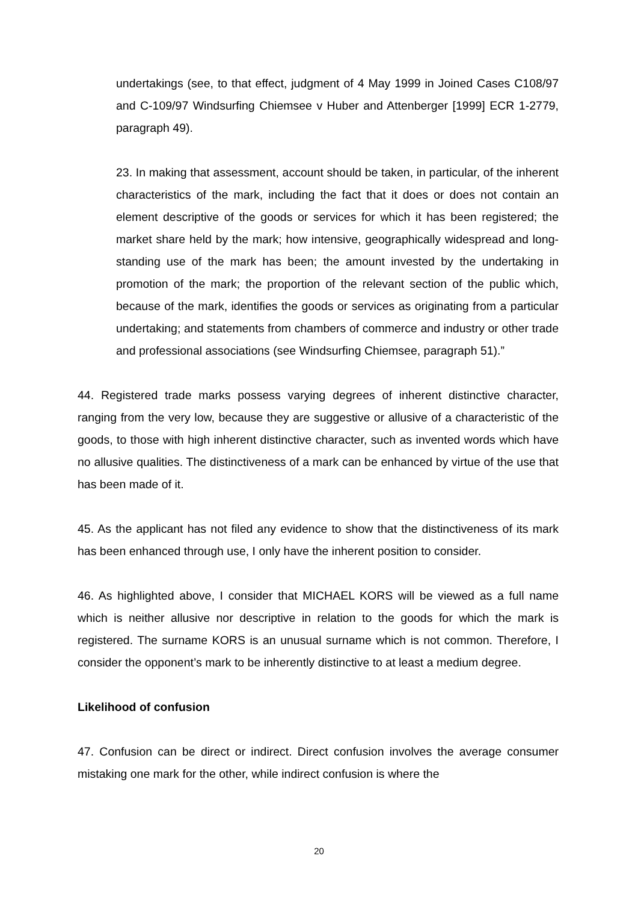undertakings (see, to that effect, judgment of 4 May 1999 in Joined Cases C108/97 and C-109/97 Windsurfing Chiemsee v Huber and Attenberger [1999] ECR 1-2779, paragraph 49).
23. In making that assessment, account should be taken, in particular, of the inherent characteristics of the mark, including the fact that it does or does not contain an element descriptive of the goods or services for which it has been registered; the market share held by the mark; how intensive, geographically widespread and long-standing use of the mark has been; the amount invested by the undertaking in promotion of the mark; the proportion of the relevant section of the public which, because of the mark, identifies the goods or services as originating from a particular undertaking; and statements from chambers of commerce and industry or other trade and professional associations (see Windsurfing Chiemsee, paragraph 51).”
44. Registered trade marks possess varying degrees of inherent distinctive character, ranging from the very low, because they are suggestive or allusive of a characteristic of the goods, to those with high inherent distinctive character, such as invented words which have no allusive qualities. The distinctiveness of a mark can be enhanced by virtue of the use that has been made of it.
45. As the applicant has not filed any evidence to show that the distinctiveness of its mark has been enhanced through use, I only have the inherent position to consider.
46. As highlighted above, I consider that MICHAEL KORS will be viewed as a full name which is neither allusive nor descriptive in relation to the goods for which the mark is registered. The surname KORS is an unusual surname which is not common. Therefore, I consider the opponent’s mark to be inherently distinctive to at least a medium degree.
Likelihood of confusion
47. Confusion can be direct or indirect. Direct confusion involves the average consumer mistaking one mark for the other, while indirect confusion is where the
20